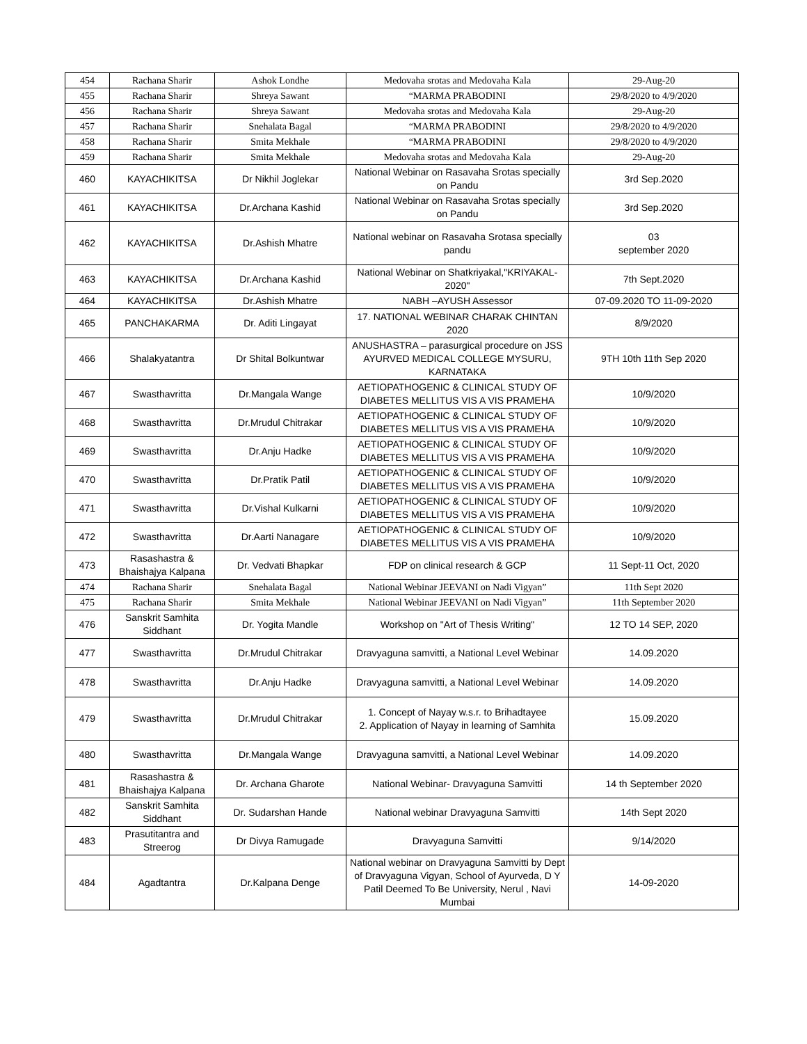| 454 | Rachana Sharir | Ashok Londhe | Medovaha srotas and Medovaha Kala | 29-Aug-20 |
| 455 | Rachana Sharir | Shreya Sawant | “MARMA PRABODINI | 29/8/2020 to 4/9/2020 |
| 456 | Rachana Sharir | Shreya Sawant | Medovaha srotas and Medovaha Kala | 29-Aug-20 |
| 457 | Rachana Sharir | Snehalata Bagal | “MARMA PRABODINI | 29/8/2020 to 4/9/2020 |
| 458 | Rachana Sharir | Smita Mekhale | “MARMA PRABODINI | 29/8/2020 to 4/9/2020 |
| 459 | Rachana Sharir | Smita Mekhale | Medovaha srotas and Medovaha Kala | 29-Aug-20 |
| 460 | KAYACHIKITSA | Dr Nikhil Joglekar | National Webinar on Rasavaha Srotas specially on Pandu | 3rd Sep.2020 |
| 461 | KAYACHIKITSA | Dr.Archana Kashid | National Webinar on Rasavaha Srotas specially on Pandu | 3rd Sep.2020 |
| 462 | KAYACHIKITSA | Dr.Ashish Mhatre | National webinar on Rasavaha Srotasa specially pandu | 03 september 2020 |
| 463 | KAYACHIKITSA | Dr.Archana Kashid | National Webinar on Shatkriyakal,"KRIYAKAL-2020" | 7th Sept.2020 |
| 464 | KAYACHIKITSA | Dr.Ashish Mhatre | NABH –AYUSH Assessor | 07-09.2020 TO 11-09-2020 |
| 465 | PANCHAKARMA | Dr. Aditi Lingayat | 17. NATIONAL WEBINAR CHARAK CHINTAN 2020 | 8/9/2020 |
| 466 | Shalakyatantra | Dr Shital Bolkuntwar | ANUSHASTRA – parasurgical procedure on JSS AYURVED MEDICAL COLLEGE MYSURU, KARNATAKA | 9TH 10th 11th Sep 2020 |
| 467 | Swasthavritta | Dr.Mangala Wange | AETIOPATHOGENIC & CLINICAL STUDY OF DIABETES MELLITUS VIS A VIS PRAMEHA | 10/9/2020 |
| 468 | Swasthavritta | Dr.Mrudul Chitrakar | AETIOPATHOGENIC & CLINICAL STUDY OF DIABETES MELLITUS VIS A VIS PRAMEHA | 10/9/2020 |
| 469 | Swasthavritta | Dr.Anju Hadke | AETIOPATHOGENIC & CLINICAL STUDY OF DIABETES MELLITUS VIS A VIS PRAMEHA | 10/9/2020 |
| 470 | Swasthavritta | Dr.Pratik Patil | AETIOPATHOGENIC & CLINICAL STUDY OF DIABETES MELLITUS VIS A VIS PRAMEHA | 10/9/2020 |
| 471 | Swasthavritta | Dr.Vishal Kulkarni | AETIOPATHOGENIC & CLINICAL STUDY OF DIABETES MELLITUS VIS A VIS PRAMEHA | 10/9/2020 |
| 472 | Swasthavritta | Dr.Aarti Nanagare | AETIOPATHOGENIC & CLINICAL STUDY OF DIABETES MELLITUS VIS A VIS PRAMEHA | 10/9/2020 |
| 473 | Rasashastra & Bhaishajya Kalpana | Dr. Vedvati Bhapkar | FDP on clinical research & GCP | 11 Sept-11 Oct, 2020 |
| 474 | Rachana Sharir | Snehalata Bagal | National Webinar JEEVANI on Nadi Vigyan” | 11th Sept 2020 |
| 475 | Rachana Sharir | Smita Mekhale | National Webinar JEEVANI on Nadi Vigyan” | 11th September 2020 |
| 476 | Sanskrit Samhita Siddhant | Dr. Yogita Mandle | Workshop on "Art of Thesis Writing" | 12 TO 14 SEP, 2020 |
| 477 | Swasthavritta | Dr.Mrudul Chitrakar | Dravyaguna samvitti, a National Level Webinar | 14.09.2020 |
| 478 | Swasthavritta | Dr.Anju Hadke | Dravyaguna samvitti, a National Level Webinar | 14.09.2020 |
| 479 | Swasthavritta | Dr.Mrudul Chitrakar | 1. Concept of Nayay w.s.r. to Brihadtayee 2. Application of Nayay in learning of Samhita | 15.09.2020 |
| 480 | Swasthavritta | Dr.Mangala Wange | Dravyaguna samvitti, a National Level Webinar | 14.09.2020 |
| 481 | Rasashastra & Bhaishajya Kalpana | Dr. Archana Gharote | National Webinar- Dravyaguna Samvitti | 14 th September 2020 |
| 482 | Sanskrit Samhita Siddhant | Dr. Sudarshan Hande | National webinar Dravyaguna Samvitti | 14th Sept 2020 |
| 483 | Prasutitantra and Streerog | Dr Divya Ramugade | Dravyaguna Samvitti | 9/14/2020 |
| 484 | Agadtantra | Dr.Kalpana Denge | National webinar on Dravyaguna Samvitti by Dept of Dravyaguna Vigyan, School of Ayurveda, D Y Patil Deemed To Be University, Nerul , Navi Mumbai | 14-09-2020 |